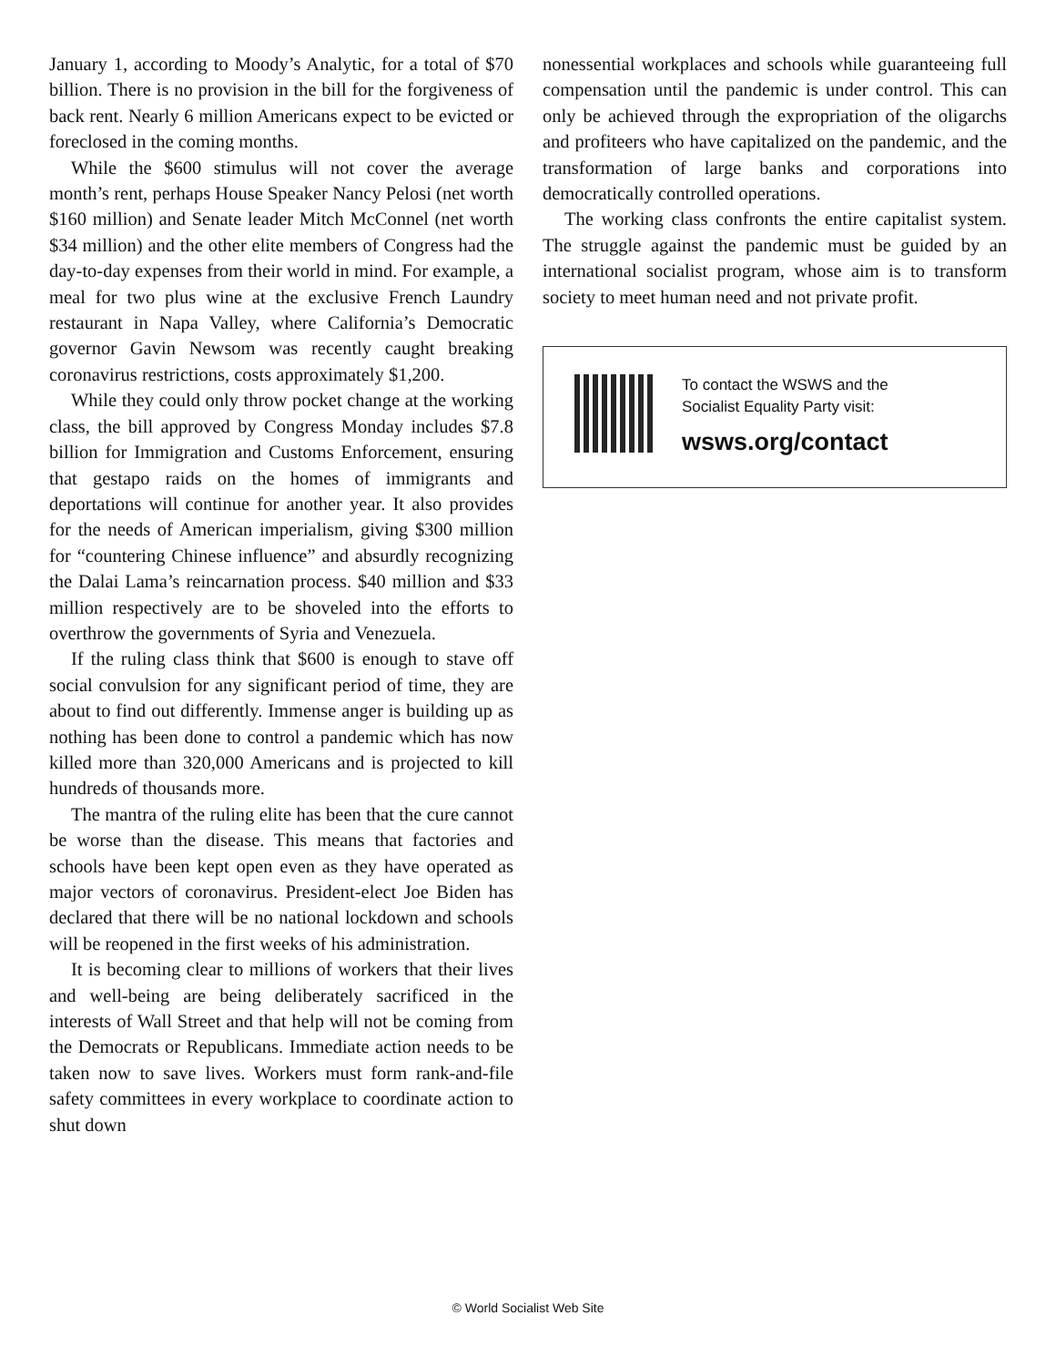January 1, according to Moody’s Analytic, for a total of $70 billion. There is no provision in the bill for the forgiveness of back rent. Nearly 6 million Americans expect to be evicted or foreclosed in the coming months.
While the $600 stimulus will not cover the average month’s rent, perhaps House Speaker Nancy Pelosi (net worth $160 million) and Senate leader Mitch McConnel (net worth $34 million) and the other elite members of Congress had the day-to-day expenses from their world in mind. For example, a meal for two plus wine at the exclusive French Laundry restaurant in Napa Valley, where California’s Democratic governor Gavin Newsom was recently caught breaking coronavirus restrictions, costs approximately $1,200.
While they could only throw pocket change at the working class, the bill approved by Congress Monday includes $7.8 billion for Immigration and Customs Enforcement, ensuring that gestapo raids on the homes of immigrants and deportations will continue for another year. It also provides for the needs of American imperialism, giving $300 million for “countering Chinese influence” and absurdly recognizing the Dalai Lama’s reincarnation process. $40 million and $33 million respectively are to be shoveled into the efforts to overthrow the governments of Syria and Venezuela.
If the ruling class think that $600 is enough to stave off social convulsion for any significant period of time, they are about to find out differently. Immense anger is building up as nothing has been done to control a pandemic which has now killed more than 320,000 Americans and is projected to kill hundreds of thousands more.
The mantra of the ruling elite has been that the cure cannot be worse than the disease. This means that factories and schools have been kept open even as they have operated as major vectors of coronavirus. President-elect Joe Biden has declared that there will be no national lockdown and schools will be reopened in the first weeks of his administration.
It is becoming clear to millions of workers that their lives and well-being are being deliberately sacrificed in the interests of Wall Street and that help will not be coming from the Democrats or Republicans. Immediate action needs to be taken now to save lives. Workers must form rank-and-file safety committees in every workplace to coordinate action to shut down
nonessential workplaces and schools while guaranteeing full compensation until the pandemic is under control. This can only be achieved through the expropriation of the oligarchs and profiteers who have capitalized on the pandemic, and the transformation of large banks and corporations into democratically controlled operations.
The working class confronts the entire capitalist system. The struggle against the pandemic must be guided by an international socialist program, whose aim is to transform society to meet human need and not private profit.
To contact the WSWS and the
Socialist Equality Party visit:
wsws.org/contact
© World Socialist Web Site